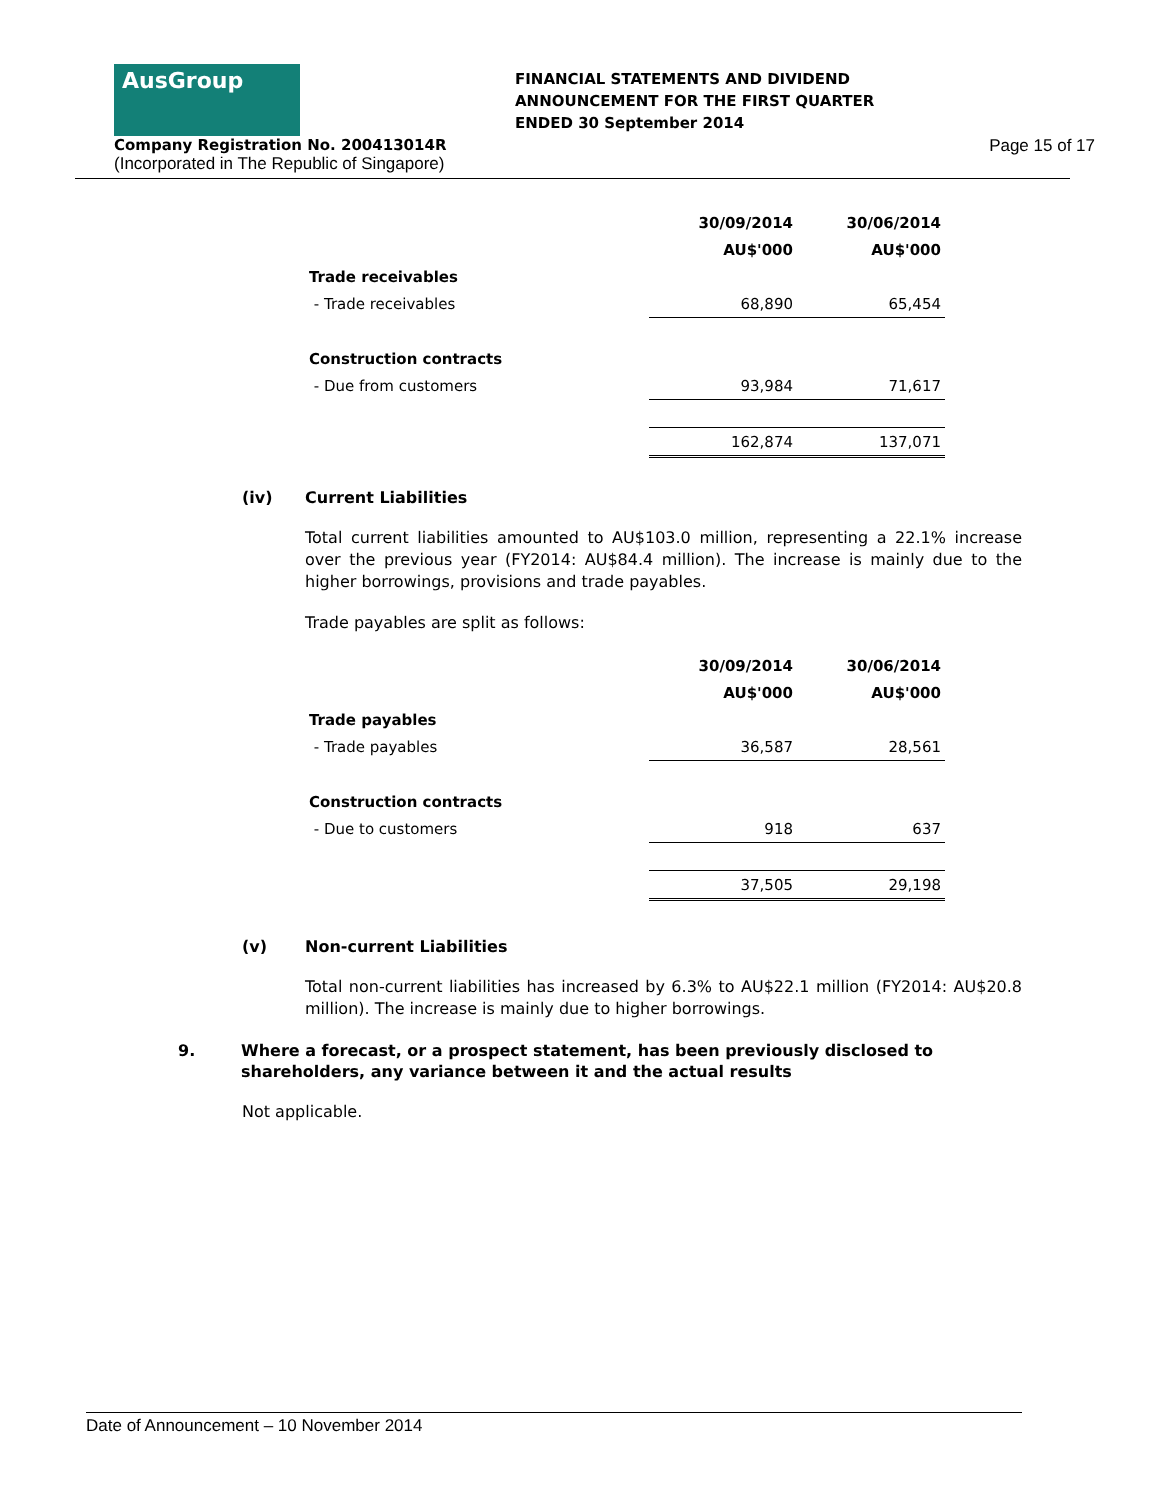AusGroup
FINANCIAL STATEMENTS AND DIVIDEND
ANNOUNCEMENT FOR THE FIRST QUARTER
ENDED 30 September 2014
Company Registration No. 200413014R
(Incorporated in The Republic of Singapore)
Page 15 of 17
| | 30/09/2014 | 30/06/2014 |
| | AU$'000 | AU$'000 |
| Trade receivables | | |
| - Trade receivables | 68,890 | 65,454 |
| Construction contracts | | |
| - Due from customers | 93,984 | 71,617 |
| | 162,874 | 137,071 |
(iv) Current Liabilities
Total current liabilities amounted to AU$103.0 million, representing a 22.1% increase over the previous year (FY2014: AU$84.4 million). The increase is mainly due to the higher borrowings, provisions and trade payables.
Trade payables are split as follows:
| | 30/09/2014 | 30/06/2014 |
| | AU$'000 | AU$'000 |
| Trade payables | | |
| - Trade payables | 36,587 | 28,561 |
| Construction contracts | | |
| - Due to customers | 918 | 637 |
| | 37,505 | 29,198 |
(v) Non-current Liabilities
Total non-current liabilities has increased by 6.3% to AU$22.1 million (FY2014: AU$20.8 million). The increase is mainly due to higher borrowings.
9. Where a forecast, or a prospect statement, has been previously disclosed to shareholders, any variance between it and the actual results
Not applicable.
Date of Announcement – 10 November 2014